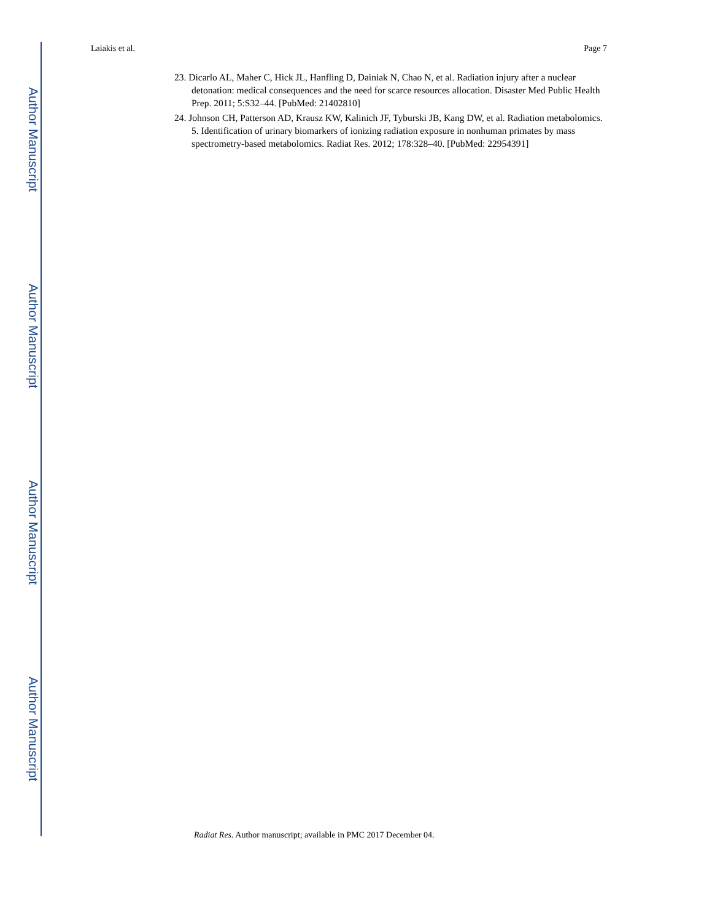Author Manuscript
Author Manuscript
Author Manuscript
Author Manuscript
Laiakis et al. Page 7
23. Dicarlo AL, Maher C, Hick JL, Hanfling D, Dainiak N, Chao N, et al. Radiation injury after a nuclear detonation: medical consequences and the need for scarce resources allocation. Disaster Med Public Health Prep. 2011; 5:S32–44. [PubMed: 21402810]
24. Johnson CH, Patterson AD, Krausz KW, Kalinich JF, Tyburski JB, Kang DW, et al. Radiation metabolomics. 5. Identification of urinary biomarkers of ionizing radiation exposure in nonhuman primates by mass spectrometry-based metabolomics. Radiat Res. 2012; 178:328–40. [PubMed: 22954391]
Radiat Res. Author manuscript; available in PMC 2017 December 04.